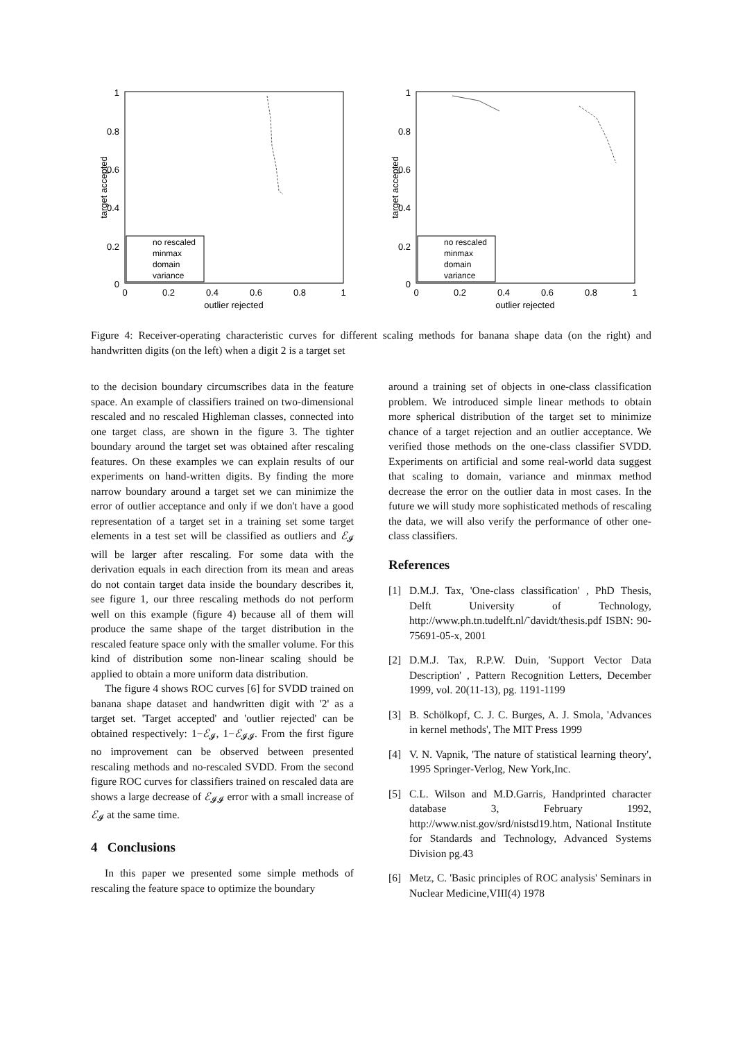1
0.8
0.6
0.4
0.2
0
0
0.2
0.4
0.6
0.8
1
outlier rejected
target accepted
no rescaled
minmax
domain
variance
1
0.8
0.6
0.4
0.2
0
0
0.2
0.4
0.6
0.8
1
outlier rejected
target accepted
no rescaled
minmax
domain
variance
Figure 4: Receiver-operating characteristic curves for different scaling methods for banana shape data (on the right) and handwritten digits (on the left) when a digit 2 is a target set
to the decision boundary circumscribes data in the feature space. An example of classifiers trained on two-dimensional rescaled and no rescaled Highleman classes, connected into one target class, are shown in the figure 3. The tighter boundary around the target set was obtained after rescaling features. On these examples we can explain results of our experiments on hand-written digits. By finding the more narrow boundary around a target set we can minimize the error of outlier acceptance and only if we don't have a good representation of a target set in a training set some target elements in a test set will be classified as outliers and ℰ<sub>𝓘</sub> will be larger after rescaling. For some data with the derivation equals in each direction from its mean and areas do not contain target data inside the boundary describes it, see figure 1, our three rescaling methods do not perform well on this example (figure 4) because all of them will produce the same shape of the target distribution in the rescaled feature space only with the smaller volume. For this kind of distribution some non-linear scaling should be applied to obtain a more uniform data distribution.
The figure 4 shows ROC curves [6] for SVDD trained on banana shape dataset and handwritten digit with '2' as a target set. 'Target accepted' and 'outlier rejected' can be obtained respectively: 1−ℰ<sub>𝓘</sub>, 1−ℰ<sub>𝓘𝓘</sub>. From the first figure no improvement can be observed between presented rescaling methods and no-rescaled SVDD. From the second figure ROC curves for classifiers trained on rescaled data are shows a large decrease of ℰ<sub>𝓘𝓘</sub> error with a small increase of ℰ<sub>𝓘</sub> at the same time.
4 Conclusions
In this paper we presented some simple methods of rescaling the feature space to optimize the boundary
around a training set of objects in one-class classification problem. We introduced simple linear methods to obtain more spherical distribution of the target set to minimize chance of a target rejection and an outlier acceptance. We verified those methods on the one-class classifier SVDD. Experiments on artificial and some real-world data suggest that scaling to domain, variance and minmax method decrease the error on the outlier data in most cases. In the future we will study more sophisticated methods of rescaling the data, we will also verify the performance of other one-class classifiers.
References
[1] D.M.J. Tax, 'One-class classification' , PhD Thesis, Delft University of Technology, http://www.ph.tn.tudelft.nl/˜davidt/thesis.pdf ISBN: 90-75691-05-x, 2001
[2] D.M.J. Tax, R.P.W. Duin, 'Support Vector Data Description' , Pattern Recognition Letters, December 1999, vol. 20(11-13), pg. 1191-1199
[3] B. Schölkopf, C. J. C. Burges, A. J. Smola, 'Advances in kernel methods', The MIT Press 1999
[4] V. N. Vapnik, 'The nature of statistical learning theory', 1995 Springer-Verlog, New York,Inc.
[5] C.L. Wilson and M.D.Garris, Handprinted character database 3, February 1992, http://www.nist.gov/srd/nistsd19.htm, National Institute for Standards and Technology, Advanced Systems Division pg.43
[6] Metz, C. 'Basic principles of ROC analysis' Seminars in Nuclear Medicine,VIII(4) 1978